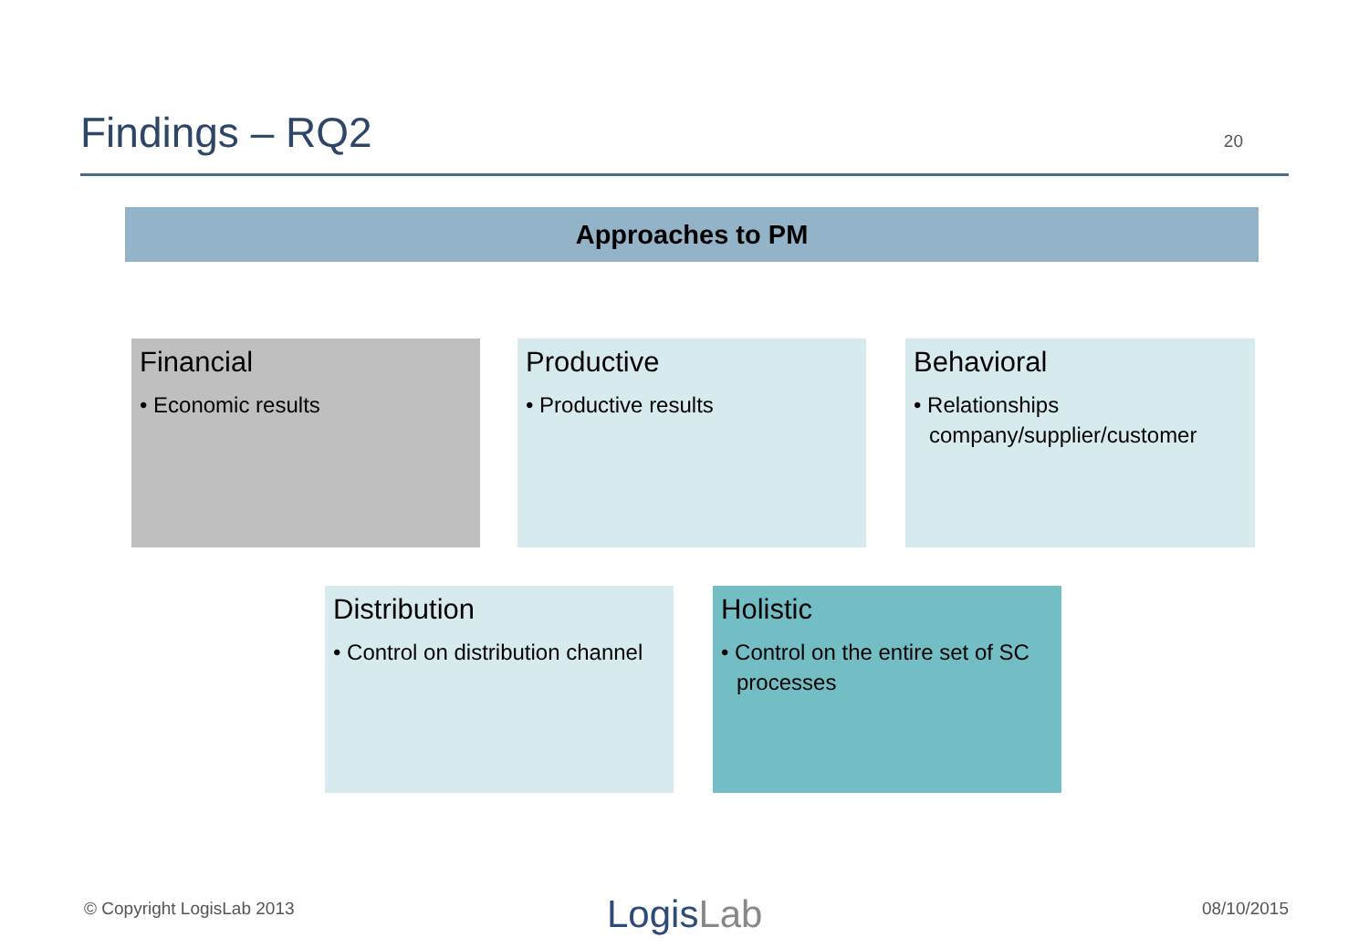Findings – RQ2
20
Approaches to PM
Financial
• Economic results
Productive
• Productive results
Behavioral
• Relationships company/supplier/customer
Distribution
• Control on distribution channel
Holistic
• Control on the entire set of SC processes
© Copyright LogisLab 2013 LogisLab 08/10/2015